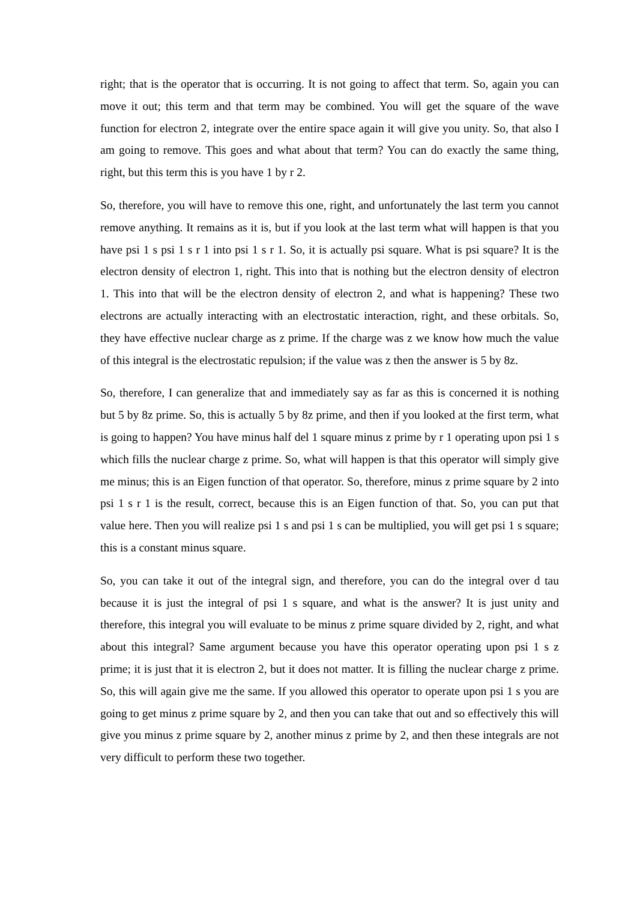right; that is the operator that is occurring. It is not going to affect that term. So, again you can move it out; this term and that term may be combined. You will get the square of the wave function for electron 2, integrate over the entire space again it will give you unity. So, that also I am going to remove. This goes and what about that term? You can do exactly the same thing, right, but this term this is you have 1 by r 2.
So, therefore, you will have to remove this one, right, and unfortunately the last term you cannot remove anything. It remains as it is, but if you look at the last term what will happen is that you have psi 1 s psi 1 s r 1 into psi 1 s r 1. So, it is actually psi square. What is psi square? It is the electron density of electron 1, right. This into that is nothing but the electron density of electron 1. This into that will be the electron density of electron 2, and what is happening? These two electrons are actually interacting with an electrostatic interaction, right, and these orbitals. So, they have effective nuclear charge as z prime. If the charge was z we know how much the value of this integral is the electrostatic repulsion; if the value was z then the answer is 5 by 8z.
So, therefore, I can generalize that and immediately say as far as this is concerned it is nothing but 5 by 8z prime. So, this is actually 5 by 8z prime, and then if you looked at the first term, what is going to happen? You have minus half del 1 square minus z prime by r 1 operating upon psi 1 s which fills the nuclear charge z prime. So, what will happen is that this operator will simply give me minus; this is an Eigen function of that operator. So, therefore, minus z prime square by 2 into psi 1 s r 1 is the result, correct, because this is an Eigen function of that. So, you can put that value here. Then you will realize psi 1 s and psi 1 s can be multiplied, you will get psi 1 s square; this is a constant minus square.
So, you can take it out of the integral sign, and therefore, you can do the integral over d tau because it is just the integral of psi 1 s square, and what is the answer? It is just unity and therefore, this integral you will evaluate to be minus z prime square divided by 2, right, and what about this integral? Same argument because you have this operator operating upon psi 1 s z prime; it is just that it is electron 2, but it does not matter. It is filling the nuclear charge z prime. So, this will again give me the same. If you allowed this operator to operate upon psi 1 s you are going to get minus z prime square by 2, and then you can take that out and so effectively this will give you minus z prime square by 2, another minus z prime by 2, and then these integrals are not very difficult to perform these two together.